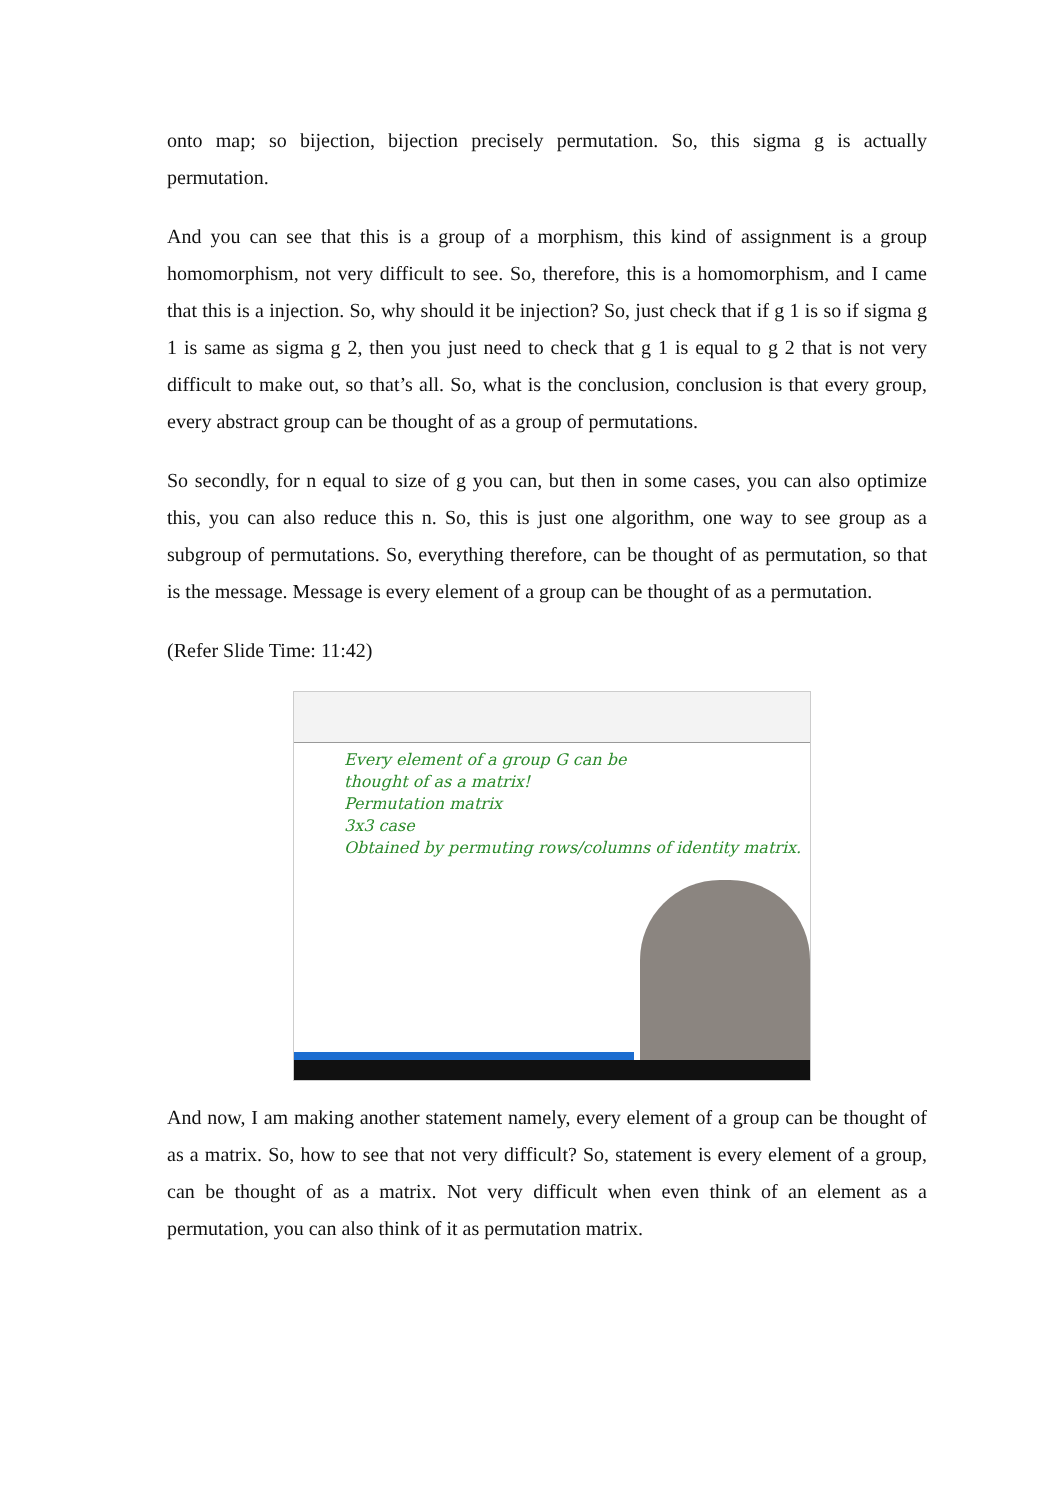onto map; so bijection, bijection precisely permutation. So, this sigma g is actually permutation.
And you can see that this is a group of a morphism, this kind of assignment is a group homomorphism, not very difficult to see. So, therefore, this is a homomorphism, and I came that this is a injection. So, why should it be injection? So, just check that if g 1 is so if sigma g 1 is same as sigma g 2, then you just need to check that g 1 is equal to g 2 that is not very difficult to make out, so that’s all. So, what is the conclusion, conclusion is that every group, every abstract group can be thought of as a group of permutations.
So secondly, for n equal to size of g you can, but then in some cases, you can also optimize this, you can also reduce this n. So, this is just one algorithm, one way to see group as a subgroup of permutations. So, everything therefore, can be thought of as permutation, so that is the message. Message is every element of a group can be thought of as a permutation.
(Refer Slide Time: 11:42)
Every element of a group G can be
thought of as a matrix!
Permutation matrix
3x3 case
Obtained by permuting rows/columns of identity matrix.
And now, I am making another statement namely, every element of a group can be thought of as a matrix. So, how to see that not very difficult? So, statement is every element of a group, can be thought of as a matrix. Not very difficult when even think of an element as a permutation, you can also think of it as permutation matrix.